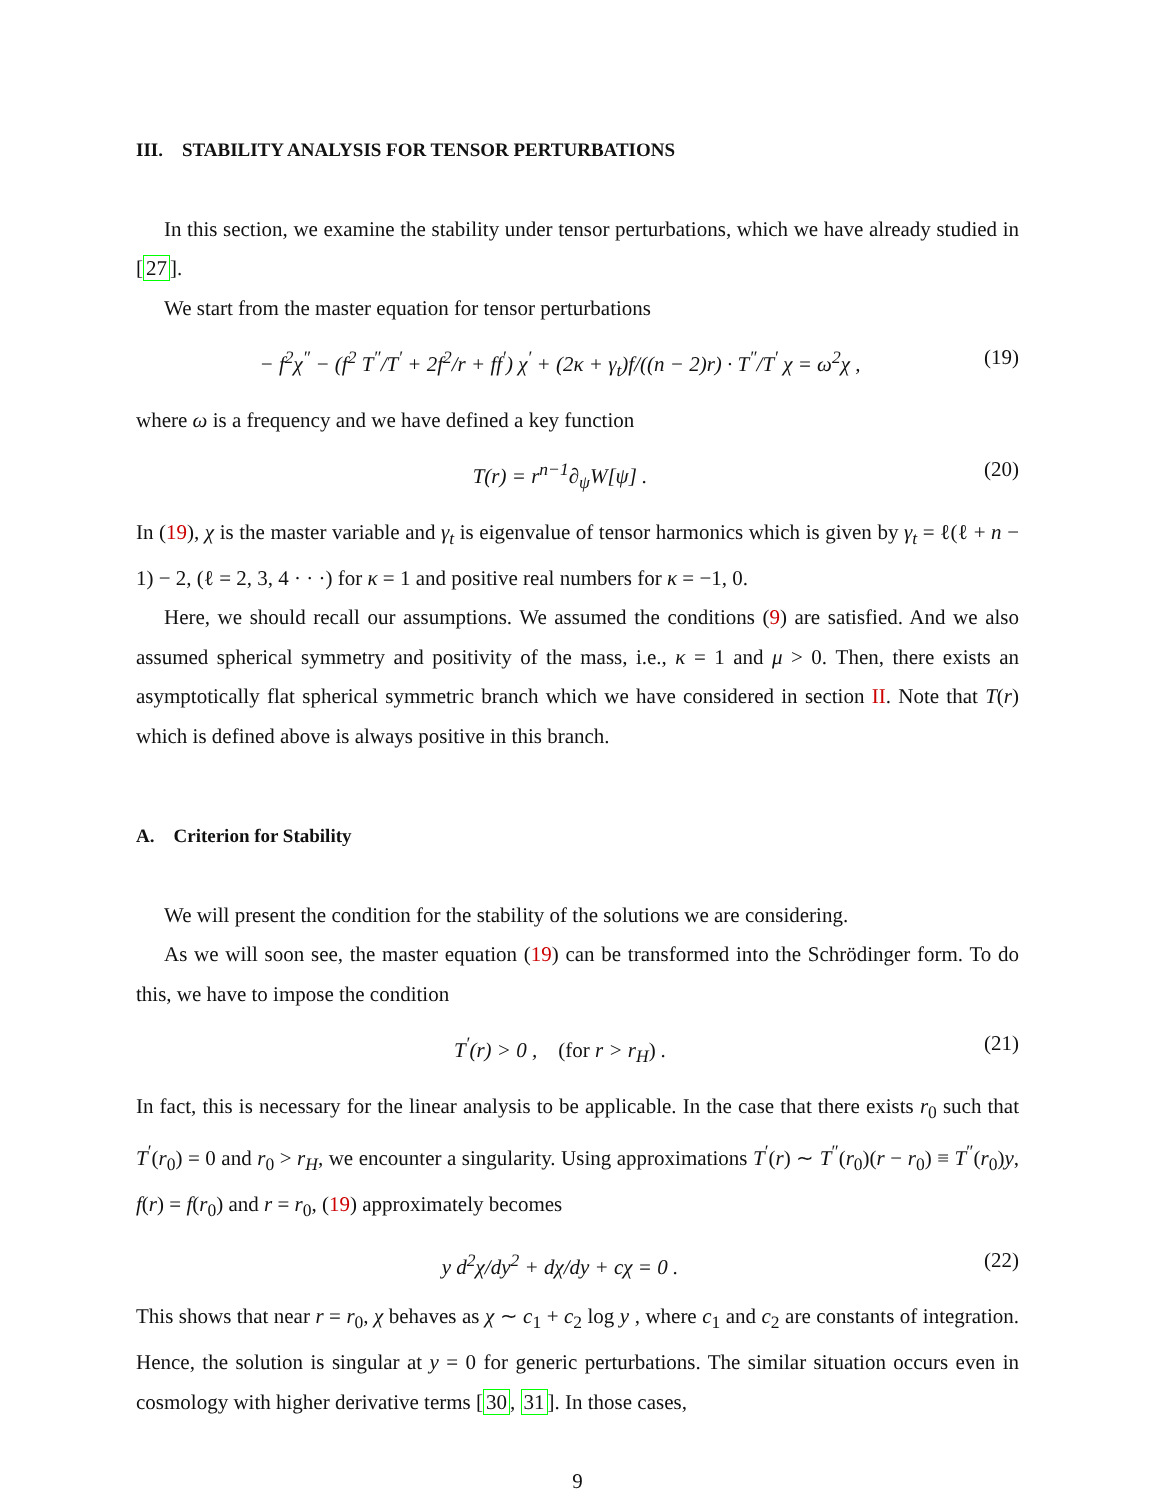III. STABILITY ANALYSIS FOR TENSOR PERTURBATIONS
In this section, we examine the stability under tensor perturbations, which we have already studied in [27].
We start from the master equation for tensor perturbations
− f<sup>2</sup>χ<sup>″</sup> − (f<sup>2</sup> T<sup>″</sup>/T<sup>′</sup> + 2f<sup>2</sup>/r + ff<sup>′</sup>) χ<sup>′</sup> + (2κ + γ<sub>t</sub>)f/((n − 2)r) · T<sup>″</sup>/T<sup>′</sup> χ = ω<sup>2</sup>χ , (19)
where ω is a frequency and we have defined a key function
T(r) = r<sup>n−1</sup>∂<sub>ψ</sub>W[ψ] . (20)
In (19), χ is the master variable and γ<sub>t</sub> is eigenvalue of tensor harmonics which is given by γ<sub>t</sub> = ℓ(ℓ + n − 1) − 2, (ℓ = 2, 3, 4 · · ·) for κ = 1 and positive real numbers for κ = −1, 0.
Here, we should recall our assumptions. We assumed the conditions (9) are satisfied. And we also assumed spherical symmetry and positivity of the mass, i.e., κ = 1 and μ > 0. Then, there exists an asymptotically flat spherical symmetric branch which we have considered in section II. Note that T(r) which is defined above is always positive in this branch.
A. Criterion for Stability
We will present the condition for the stability of the solutions we are considering.
As we will soon see, the master equation (19) can be transformed into the Schrödinger form. To do this, we have to impose the condition
T<sup>′</sup>(r) > 0 , (for r > r<sub>H</sub>) . (21)
In fact, this is necessary for the linear analysis to be applicable. In the case that there exists r<sub>0</sub> such that T<sup>′</sup>(r<sub>0</sub>) = 0 and r<sub>0</sub> > r<sub>H</sub>, we encounter a singularity. Using approximations T<sup>′</sup>(r) ∼ T<sup>″</sup>(r<sub>0</sub>)(r − r<sub>0</sub>) ≡ T<sup>″</sup>(r<sub>0</sub>)y, f(r) = f(r<sub>0</sub>) and r = r<sub>0</sub>, (19) approximately becomes
y d<sup>2</sup>χ/dy<sup>2</sup> + dχ/dy + cχ = 0 . (22)
This shows that near r = r<sub>0</sub>, χ behaves as χ ∼ c<sub>1</sub> + c<sub>2</sub> log y , where c<sub>1</sub> and c<sub>2</sub> are constants of integration. Hence, the solution is singular at y = 0 for generic perturbations. The similar situation occurs even in cosmology with higher derivative terms [30, 31]. In those cases,
9